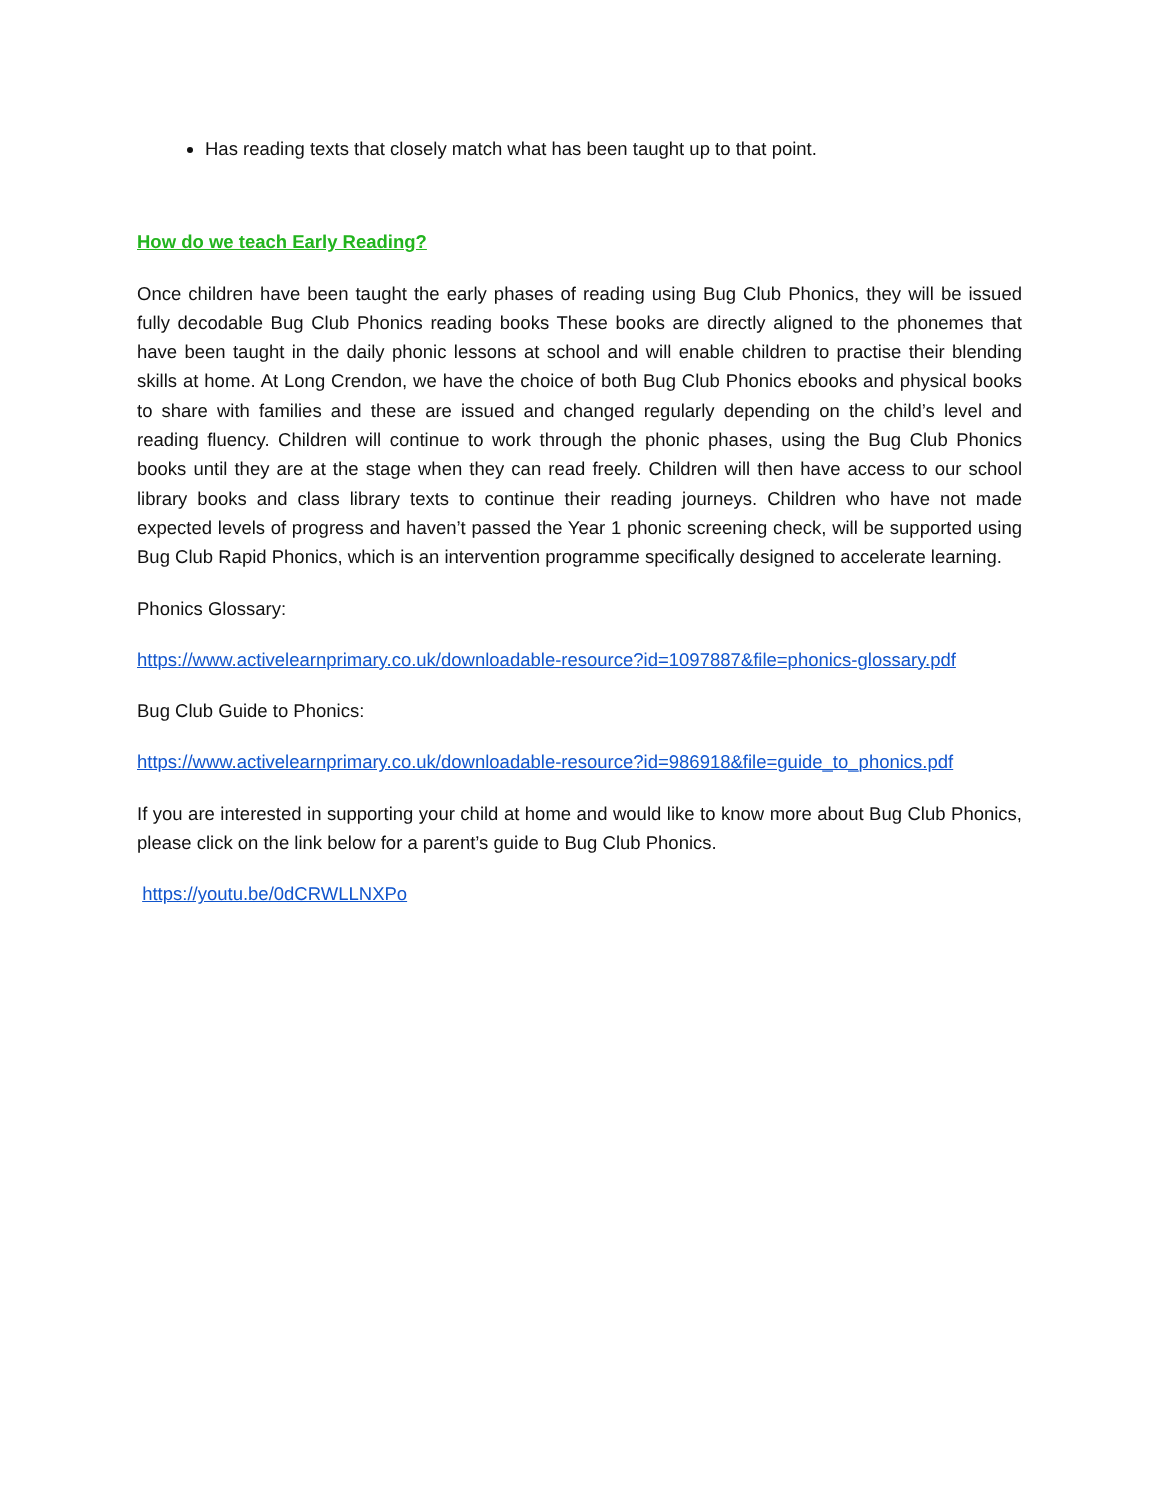Has reading texts that closely match what has been taught up to that point.
How do we teach Early Reading?
Once children have been taught the early phases of reading using Bug Club Phonics, they will be issued fully decodable Bug Club Phonics reading books These books are directly aligned to the phonemes that have been taught in the daily phonic lessons at school and will enable children to practise their blending skills at home. At Long Crendon, we have the choice of both Bug Club Phonics ebooks and physical books to share with families and these are issued and changed regularly depending on the child’s level and reading fluency. Children will continue to work through the phonic phases, using the Bug Club Phonics books until they are at the stage when they can read freely. Children will then have access to our school library books and class library texts to continue their reading journeys. Children who have not made expected levels of progress and haven’t passed the Year 1 phonic screening check, will be supported using Bug Club Rapid Phonics, which is an intervention programme specifically designed to accelerate learning.
Phonics Glossary:
https://www.activelearnprimary.co.uk/downloadable-resource?id=1097887&file=phonics-glossary.pdf
Bug Club Guide to Phonics:
https://www.activelearnprimary.co.uk/downloadable-resource?id=986918&file=guide_to_phonics.pdf
If you are interested in supporting your child at home and would like to know more about Bug Club Phonics, please click on the link below for a parent’s guide to Bug Club Phonics.
https://youtu.be/0dCRWLLNXPo